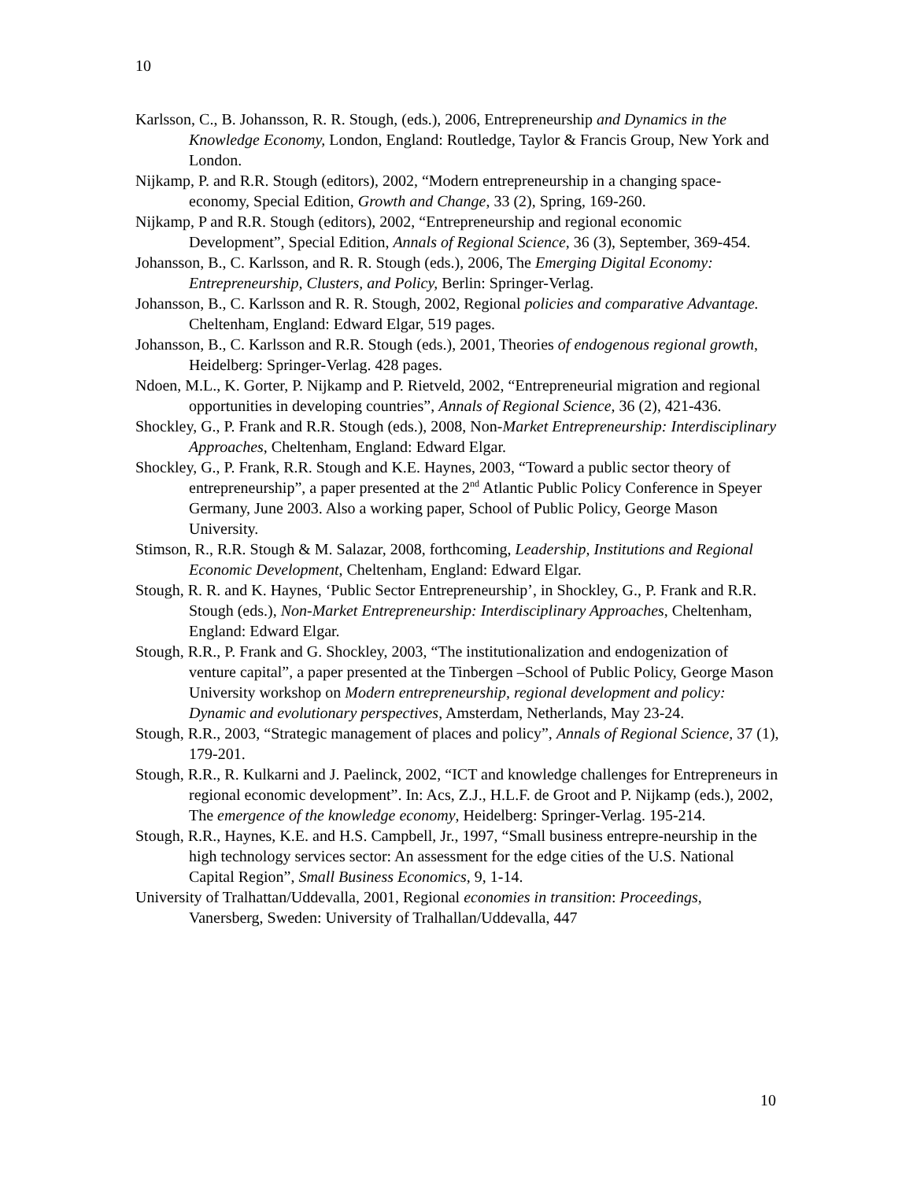10
Karlsson, C., B. Johansson, R. R. Stough, (eds.), 2006, Entrepreneurship and Dynamics in the Knowledge Economy, London, England: Routledge, Taylor & Francis Group, New York and London.
Nijkamp, P. and R.R. Stough (editors), 2002, “Modern entrepreneurship in a changing space-economy, Special Edition, Growth and Change, 33 (2), Spring, 169-260.
Nijkamp, P and R.R. Stough (editors), 2002, “Entrepreneurship and regional economic Development”, Special Edition, Annals of Regional Science, 36 (3), September, 369-454.
Johansson, B., C. Karlsson, and R. R. Stough (eds.), 2006, The Emerging Digital Economy: Entrepreneurship, Clusters, and Policy, Berlin: Springer-Verlag.
Johansson, B., C. Karlsson and R. R. Stough, 2002, Regional policies and comparative Advantage. Cheltenham, England: Edward Elgar, 519 pages.
Johansson, B., C. Karlsson and R.R. Stough (eds.), 2001, Theories of endogenous regional growth, Heidelberg: Springer-Verlag. 428 pages.
Ndoen, M.L., K. Gorter, P. Nijkamp and P. Rietveld, 2002, “Entrepreneurial migration and regional opportunities in developing countries”, Annals of Regional Science, 36 (2), 421-436.
Shockley, G., P. Frank and R.R. Stough (eds.), 2008, Non-Market Entrepreneurship: Interdisciplinary Approaches, Cheltenham, England: Edward Elgar.
Shockley, G., P. Frank, R.R. Stough and K.E. Haynes, 2003, “Toward a public sector theory of entrepreneurship”, a paper presented at the 2<sup>nd</sup> Atlantic Public Policy Conference in Speyer Germany, June 2003. Also a working paper, School of Public Policy, George Mason University.
Stimson, R., R.R. Stough & M. Salazar, 2008, forthcoming, Leadership, Institutions and Regional Economic Development, Cheltenham, England: Edward Elgar.
Stough, R. R. and K. Haynes, ‘Public Sector Entrepreneurship’, in Shockley, G., P. Frank and R.R. Stough (eds.), Non-Market Entrepreneurship: Interdisciplinary Approaches, Cheltenham, England: Edward Elgar.
Stough, R.R., P. Frank and G. Shockley, 2003, “The institutionalization and endogenization of venture capital”, a paper presented at the Tinbergen –School of Public Policy, George Mason University workshop on Modern entrepreneurship, regional development and policy: Dynamic and evolutionary perspectives, Amsterdam, Netherlands, May 23-24.
Stough, R.R., 2003, “Strategic management of places and policy”, Annals of Regional Science, 37 (1), 179-201.
Stough, R.R., R. Kulkarni and J. Paelinck, 2002, “ICT and knowledge challenges for Entrepreneurs in regional economic development”. In: Acs, Z.J., H.L.F. de Groot and P. Nijkamp (eds.), 2002, The emergence of the knowledge economy, Heidelberg: Springer-Verlag. 195-214.
Stough, R.R., Haynes, K.E. and H.S. Campbell, Jr., 1997, “Small business entrepre-neurship in the high technology services sector: An assessment for the edge cities of the U.S. National Capital Region”, Small Business Economics, 9, 1-14.
University of Tralhattan/Uddevalla, 2001, Regional economies in transition: Proceedings, Vanersberg, Sweden: University of Tralhallan/Uddevalla, 447
10